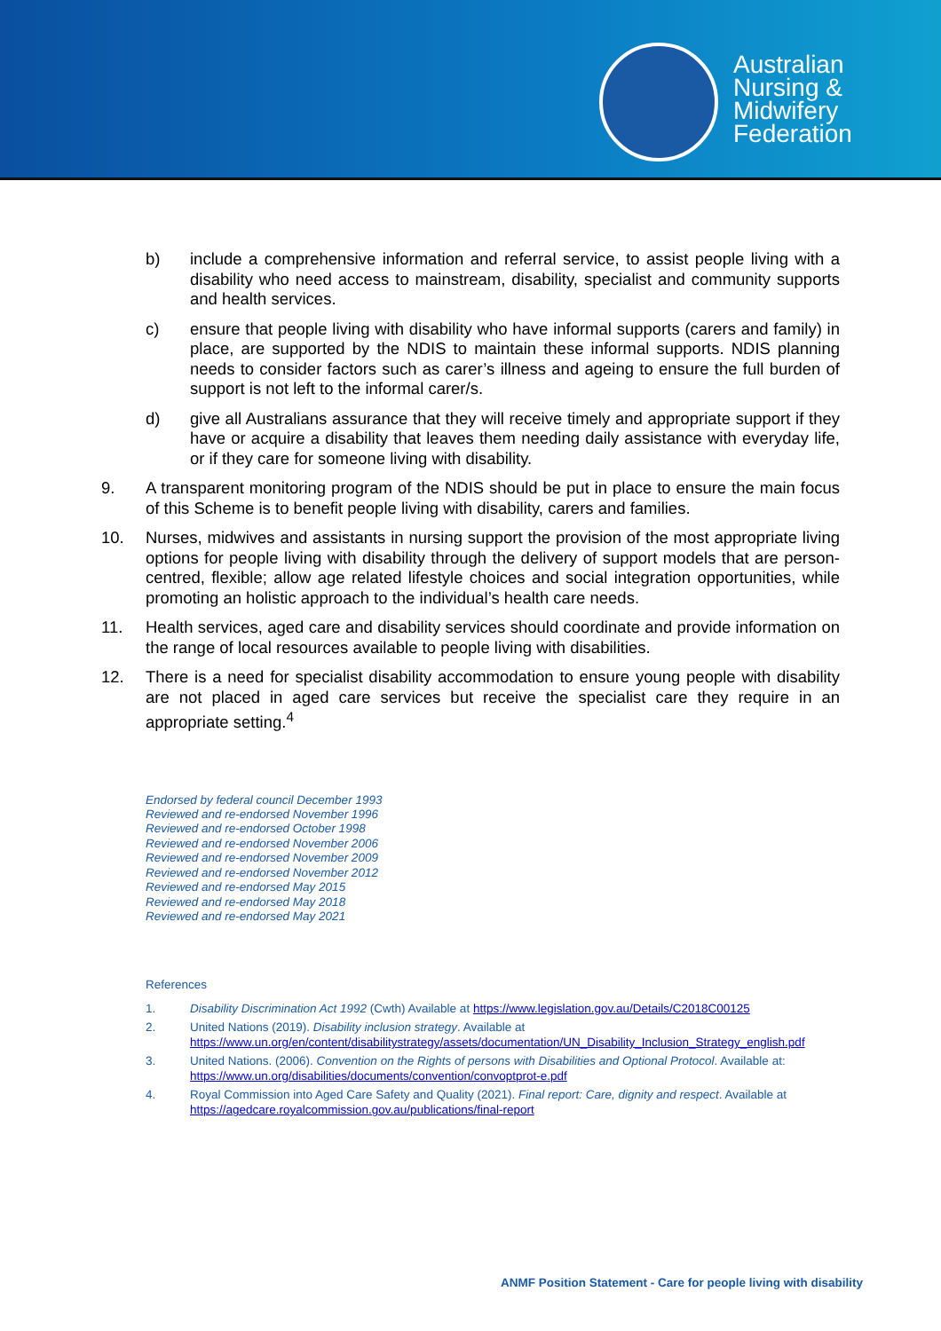Australian
Nursing &
Midwifery
Federation
b) include a comprehensive information and referral service, to assist people living with a disability who need access to mainstream, disability, specialist and community supports and health services.
c) ensure that people living with disability who have informal supports (carers and family) in place, are supported by the NDIS to maintain these informal supports. NDIS planning needs to consider factors such as carer’s illness and ageing to ensure the full burden of support is not left to the informal carer/s.
d) give all Australians assurance that they will receive timely and appropriate support if they have or acquire a disability that leaves them needing daily assistance with everyday life, or if they care for someone living with disability.
9. A transparent monitoring program of the NDIS should be put in place to ensure the main focus of this Scheme is to benefit people living with disability, carers and families.
10. Nurses, midwives and assistants in nursing support the provision of the most appropriate living options for people living with disability through the delivery of support models that are person-centred, flexible; allow age related lifestyle choices and social integration opportunities, while promoting an holistic approach to the individual’s health care needs.
11. Health services, aged care and disability services should coordinate and provide information on the range of local resources available to people living with disabilities.
12. There is a need for specialist disability accommodation to ensure young people with disability are not placed in aged care services but receive the specialist care they require in an appropriate setting.<sup>4</sup>
Endorsed by federal council December 1993
Reviewed and re-endorsed November 1996
Reviewed and re-endorsed October 1998
Reviewed and re-endorsed November 2006
Reviewed and re-endorsed November 2009
Reviewed and re-endorsed November 2012
Reviewed and re-endorsed May 2015
Reviewed and re-endorsed May 2018
Reviewed and re-endorsed May 2021
References
1. Disability Discrimination Act 1992 (Cwth) Available at https://www.legislation.gov.au/Details/C2018C00125
2. United Nations (2019). Disability inclusion strategy. Available at
https://www.un.org/en/content/disabilitystrategy/assets/documentation/UN_Disability_Inclusion_Strategy_english.pdf
3. United Nations. (2006). Convention on the Rights of persons with Disabilities and Optional Protocol. Available at:
https://www.un.org/disabilities/documents/convention/convoptprot-e.pdf
4. Royal Commission into Aged Care Safety and Quality (2021). Final report: Care, dignity and respect. Available at
https://agedcare.royalcommission.gov.au/publications/final-report
ANMF Position Statement - Care for people living with disability